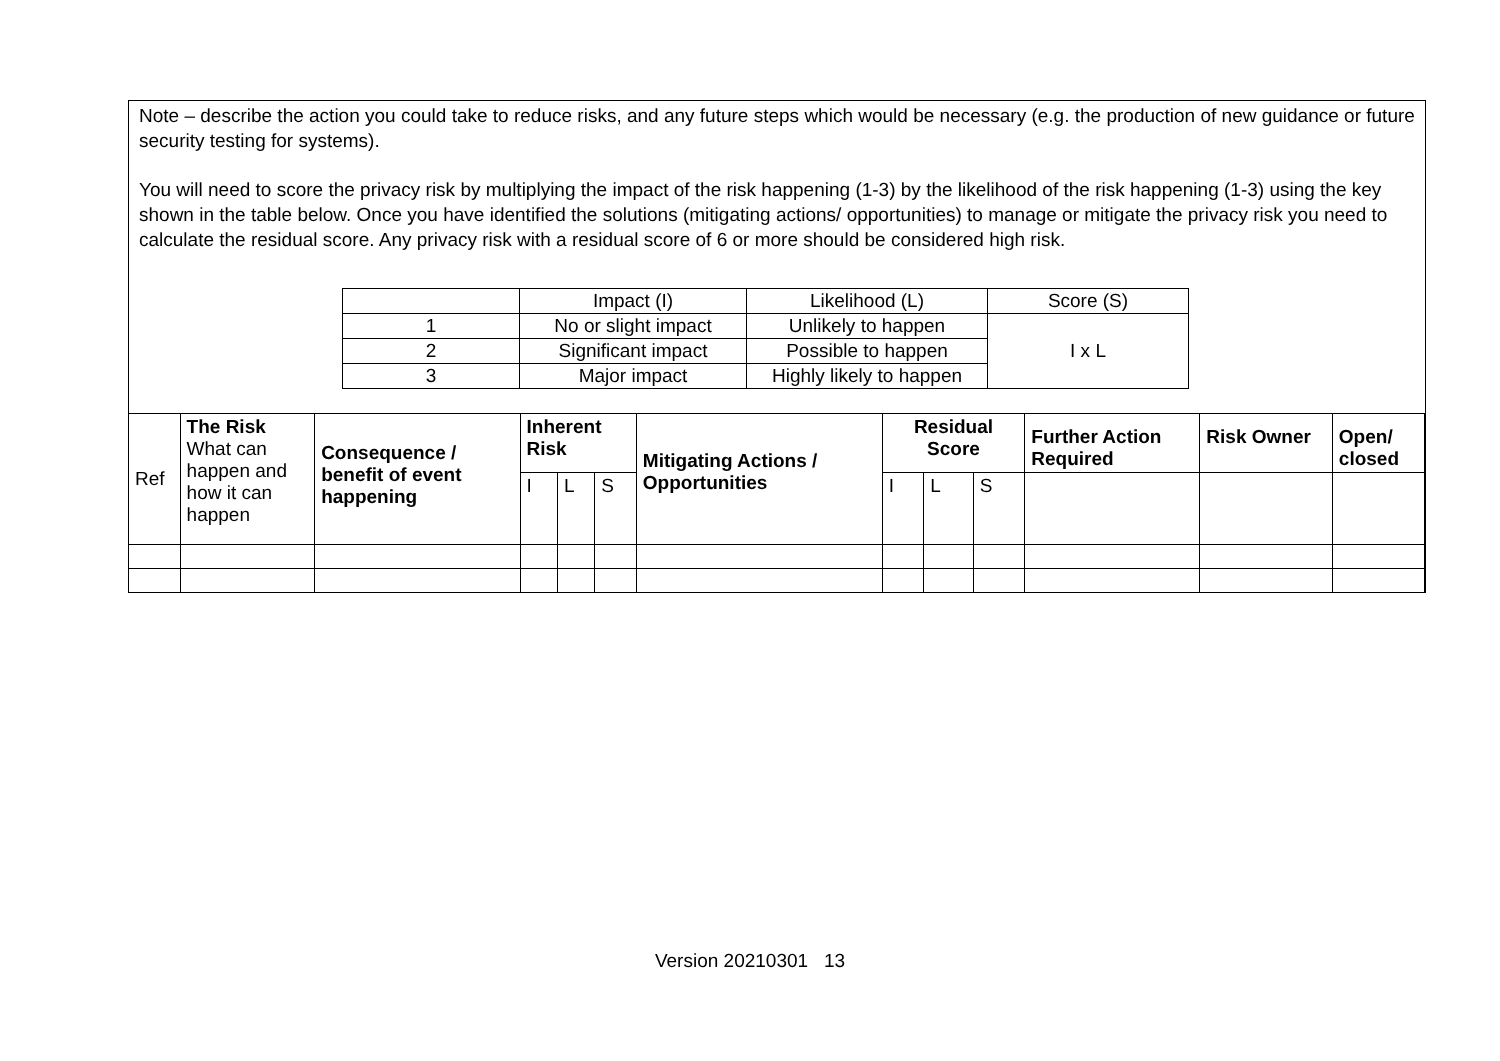Note – describe the action you could take to reduce risks, and any future steps which would be necessary (e.g. the production of new guidance or future security testing for systems).
You will need to score the privacy risk by multiplying the impact of the risk happening (1-3) by the likelihood of the risk happening (1-3) using the key shown in the table below. Once you have identified the solutions (mitigating actions/ opportunities) to manage or mitigate the privacy risk you need to calculate the residual score. Any privacy risk with a residual score of 6 or more should be considered high risk.
| | Impact (I) | Likelihood (L) | Score (S) |
| 1 | No or slight impact | Unlikely to happen | I x L |
| 2 | Significant impact | Possible to happen | |
| 3 | Major impact | Highly likely to happen | |
| Ref | The Risk What can happen and how it can happen | Consequence / benefit of event happening | Inherent Risk | | | Mitigating Actions / Opportunities | Residual Score | | | Further Action Required | Risk Owner | Open/ closed |
| --- | --- | --- | --- | --- | --- | --- | --- | --- | --- | --- | --- | --- |
| | | | I | L | S | | I | L | S | | | |
Version 20210301 13